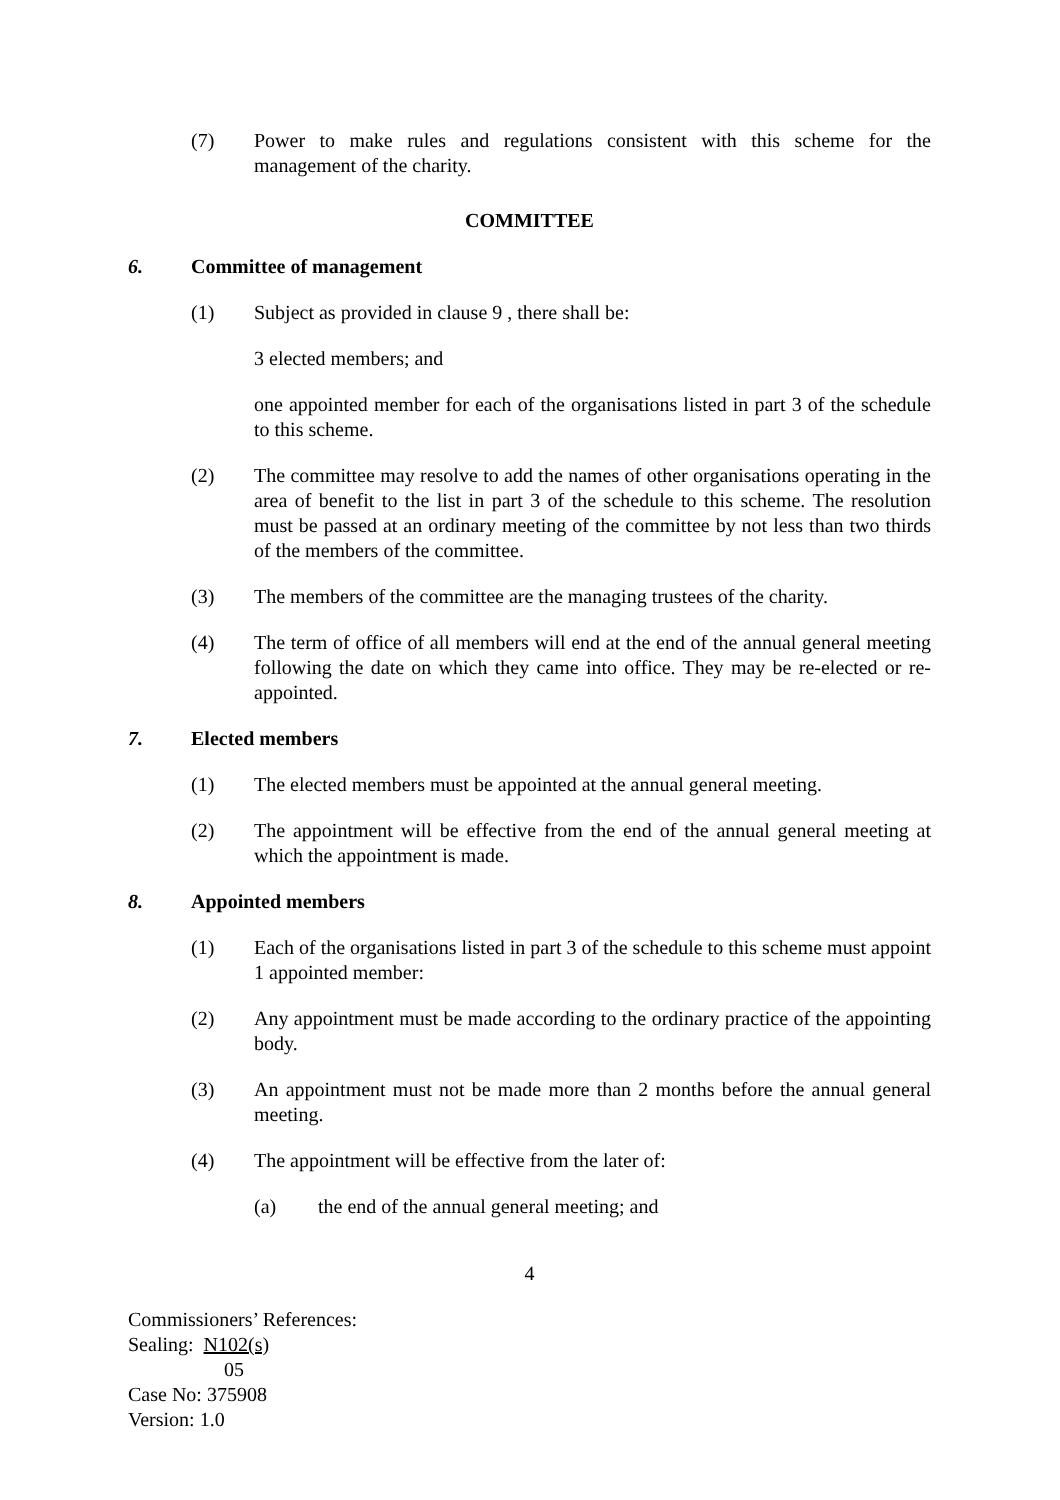(7) Power to make rules and regulations consistent with this scheme for the management of the charity.
COMMITTEE
6. Committee of management
(1) Subject as provided in clause 9 , there shall be:
3 elected members; and
one appointed member for each of the organisations listed in part 3 of the schedule to this scheme.
(2) The committee may resolve to add the names of other organisations operating in the area of benefit to the list in part 3 of the schedule to this scheme. The resolution must be passed at an ordinary meeting of the committee by not less than two thirds of the members of the committee.
(3) The members of the committee are the managing trustees of the charity.
(4) The term of office of all members will end at the end of the annual general meeting following the date on which they came into office. They may be re-elected or re-appointed.
7. Elected members
(1) The elected members must be appointed at the annual general meeting.
(2) The appointment will be effective from the end of the annual general meeting at which the appointment is made.
8. Appointed members
(1) Each of the organisations listed in part 3 of the schedule to this scheme must appoint 1 appointed member:
(2) Any appointment must be made according to the ordinary practice of the appointing body.
(3) An appointment must not be made more than 2 months before the annual general meeting.
(4) The appointment will be effective from the later of:
(a) the end of the annual general meeting; and
4
Commissioners’ References:
Sealing: N102(s)
05
Case No: 375908
Version: 1.0